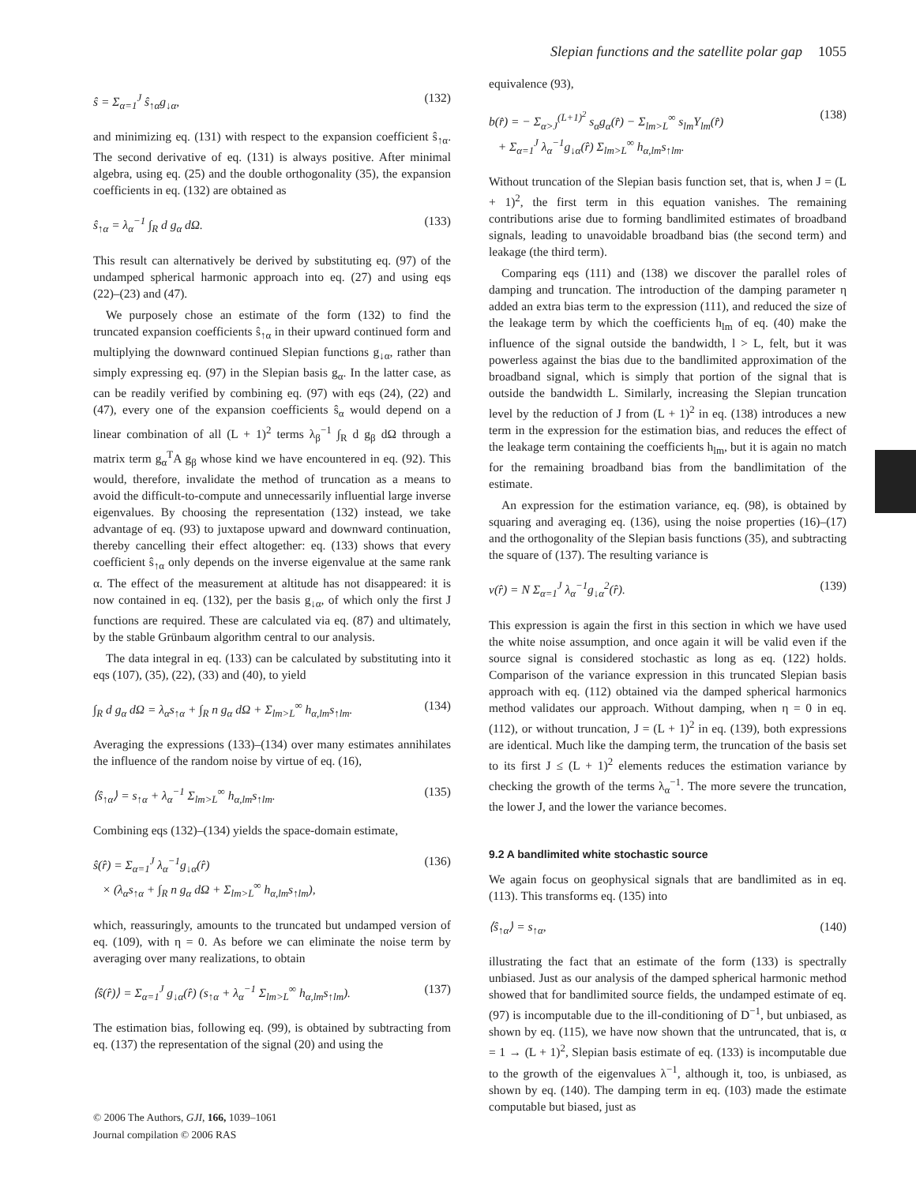Slepian functions and the satellite polar gap 1055
ŝ = Σ<sub>α=1</sub><sup>J</sup> ŝ<sub>↑α</sub>g<sub>↓α</sub>, (132)
and minimizing eq. (131) with respect to the expansion coefficient ŝ<sub>↑α</sub>. The second derivative of eq. (131) is always positive. After minimal algebra, using eq. (25) and the double orthogonality (35), the expansion coefficients in eq. (132) are obtained as
ŝ<sub>↑α</sub> = λ<sub>α</sub><sup>−1</sup> ∫<sub>R</sub> d g<sub>α</sub> dΩ. (133)
This result can alternatively be derived by substituting eq. (97) of the undamped spherical harmonic approach into eq. (27) and using eqs (22)–(23) and (47).
We purposely chose an estimate of the form (132) to find the truncated expansion coefficients ŝ<sub>↑α</sub> in their upward continued form and multiplying the downward continued Slepian functions g<sub>↓α</sub>, rather than simply expressing eq. (97) in the Slepian basis g<sub>α</sub>. In the latter case, as can be readily verified by combining eq. (97) with eqs (24), (22) and (47), every one of the expansion coefficients ŝ<sub>α</sub> would depend on a linear combination of all (L + 1)<sup>2</sup> terms λ<sub>β</sub><sup>−1</sup> ∫<sub>R</sub> d g<sub>β</sub> dΩ through a matrix term g<sub>α</sub><sup>T</sup>A g<sub>β</sub> whose kind we have encountered in eq. (92). This would, therefore, invalidate the method of truncation as a means to avoid the difficult-to-compute and unnecessarily influential large inverse eigenvalues. By choosing the representation (132) instead, we take advantage of eq. (93) to juxtapose upward and downward continuation, thereby cancelling their effect altogether: eq. (133) shows that every coefficient ŝ<sub>↑α</sub> only depends on the inverse eigenvalue at the same rank α. The effect of the measurement at altitude has not disappeared: it is now contained in eq. (132), per the basis g<sub>↓α</sub>, of which only the first J functions are required. These are calculated via eq. (87) and ultimately, by the stable Grünbaum algorithm central to our analysis.
The data integral in eq. (133) can be calculated by substituting into it eqs (107), (35), (22), (33) and (40), to yield
∫<sub>R</sub> d g<sub>α</sub> dΩ = λ<sub>α</sub>s<sub>↑α</sub> + ∫<sub>R</sub> n g<sub>α</sub> dΩ + Σ<sub>lm>L</sub><sup>∞</sup> h<sub>α,lm</sub>s<sub>↑lm</sub>. (134)
Averaging the expressions (133)–(134) over many estimates annihilates the influence of the random noise by virtue of eq. (16),
⟨ŝ<sub>↑α</sub>⟩ = s<sub>↑α</sub> + λ<sub>α</sub><sup>−1</sup> Σ<sub>lm>L</sub><sup>∞</sup> h<sub>α,lm</sub>s<sub>↑lm</sub>. (135)
Combining eqs (132)–(134) yields the space-domain estimate,
ŝ(r̂) = Σ<sub>α=1</sub><sup>J</sup> λ<sub>α</sub><sup>−1</sup>g<sub>↓α</sub>(r̂)
× (λ<sub>α</sub>s<sub>↑α</sub> + ∫<sub>R</sub> n g<sub>α</sub> dΩ + Σ<sub>lm>L</sub><sup>∞</sup> h<sub>α,lm</sub>s<sub>↑lm</sub>), (136)
which, reassuringly, amounts to the truncated but undamped version of eq. (109), with η = 0. As before we can eliminate the noise term by averaging over many realizations, to obtain
⟨ŝ(r̂)⟩ = Σ<sub>α=1</sub><sup>J</sup> g<sub>↓α</sub>(r̂) (s<sub>↑α</sub> + λ<sub>α</sub><sup>−1</sup> Σ<sub>lm>L</sub><sup>∞</sup> h<sub>α,lm</sub>s<sub>↑lm</sub>). (137)
The estimation bias, following eq. (99), is obtained by subtracting from eq. (137) the representation of the signal (20) and using the
equivalence (93),
b(r̂) = − Σ<sub>α>J</sub><sup>(L+1)<sup>2</sup></sup> s<sub>α</sub>g<sub>α</sub>(r̂) − Σ<sub>lm>L</sub><sup>∞</sup> s<sub>lm</sub>Y<sub>lm</sub>(r̂)
+ Σ<sub>α=1</sub><sup>J</sup> λ<sub>α</sub><sup>−1</sup>g<sub>↓α</sub>(r̂) Σ<sub>lm>L</sub><sup>∞</sup> h<sub>α,lm</sub>s<sub>↑lm</sub>. (138)
Without truncation of the Slepian basis function set, that is, when J = (L + 1)<sup>2</sup>, the first term in this equation vanishes. The remaining contributions arise due to forming bandlimited estimates of broadband signals, leading to unavoidable broadband bias (the second term) and leakage (the third term).
Comparing eqs (111) and (138) we discover the parallel roles of damping and truncation. The introduction of the damping parameter η added an extra bias term to the expression (111), and reduced the size of the leakage term by which the coefficients h<sub>lm</sub> of eq. (40) make the influence of the signal outside the bandwidth, l > L, felt, but it was powerless against the bias due to the bandlimited approximation of the broadband signal, which is simply that portion of the signal that is outside the bandwidth L. Similarly, increasing the Slepian truncation level by the reduction of J from (L + 1)<sup>2</sup> in eq. (138) introduces a new term in the expression for the estimation bias, and reduces the effect of the leakage term containing the coefficients h<sub>lm</sub>, but it is again no match for the remaining broadband bias from the bandlimitation of the estimate.
An expression for the estimation variance, eq. (98), is obtained by squaring and averaging eq. (136), using the noise properties (16)–(17) and the orthogonality of the Slepian basis functions (35), and subtracting the square of (137). The resulting variance is
v(r̂) = N Σ<sub>α=1</sub><sup>J</sup> λ<sub>α</sub><sup>−1</sup>g<sub>↓α</sub><sup>2</sup>(r̂). (139)
This expression is again the first in this section in which we have used the white noise assumption, and once again it will be valid even if the source signal is considered stochastic as long as eq. (122) holds. Comparison of the variance expression in this truncated Slepian basis approach with eq. (112) obtained via the damped spherical harmonics method validates our approach. Without damping, when η = 0 in eq. (112), or without truncation, J = (L + 1)<sup>2</sup> in eq. (139), both expressions are identical. Much like the damping term, the truncation of the basis set to its first J ≤ (L + 1)<sup>2</sup> elements reduces the estimation variance by checking the growth of the terms λ<sub>α</sub><sup>−1</sup>. The more severe the truncation, the lower J, and the lower the variance becomes.
9.2 A bandlimited white stochastic source
We again focus on geophysical signals that are bandlimited as in eq. (113). This transforms eq. (135) into
⟨ŝ<sub>↑α</sub>⟩ = s<sub>↑α</sub>, (140)
illustrating the fact that an estimate of the form (133) is spectrally unbiased. Just as our analysis of the damped spherical harmonic method showed that for bandlimited source fields, the undamped estimate of eq. (97) is incomputable due to the ill-conditioning of D<sup>−1</sup>, but unbiased, as shown by eq. (115), we have now shown that the untruncated, that is, α = 1 → (L + 1)<sup>2</sup>, Slepian basis estimate of eq. (133) is incomputable due to the growth of the eigenvalues λ<sup>−1</sup>, although it, too, is unbiased, as shown by eq. (140). The damping term in eq. (103) made the estimate computable but biased, just as
© 2006 The Authors, GJI, 166, 1039–1061
Journal compilation © 2006 RAS